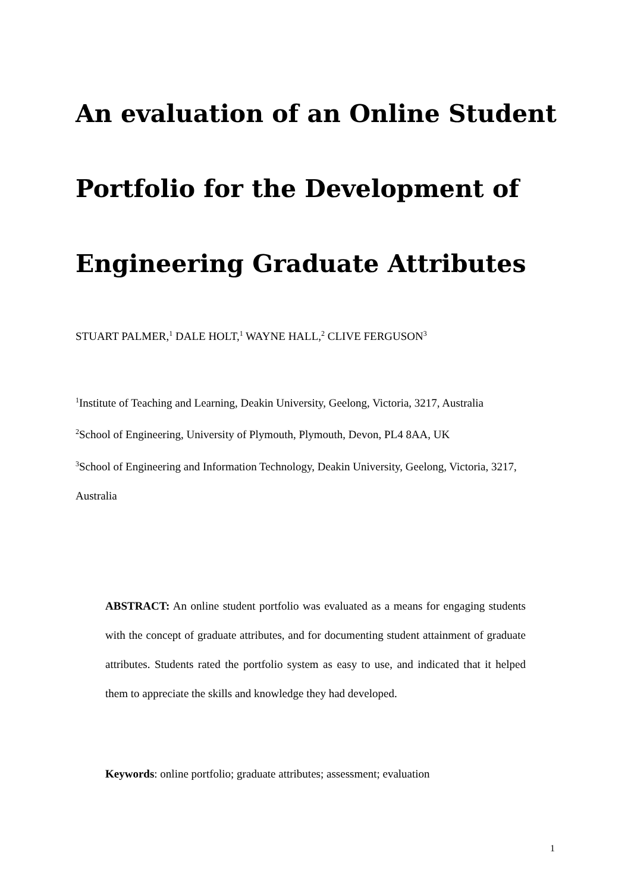An evaluation of an Online Student Portfolio for the Development of Engineering Graduate Attributes
STUART PALMER,<sup>1</sup> DALE HOLT,<sup>1</sup> WAYNE HALL,<sup>2</sup> CLIVE FERGUSON<sup>3</sup>
<sup>1</sup> Institute of Teaching and Learning, Deakin University, Geelong, Victoria, 3217, Australia
<sup>2</sup> School of Engineering, University of Plymouth, Plymouth, Devon, PL4 8AA, UK
<sup>3</sup> School of Engineering and Information Technology, Deakin University, Geelong, Victoria, 3217, Australia
ABSTRACT: An online student portfolio was evaluated as a means for engaging students with the concept of graduate attributes, and for documenting student attainment of graduate attributes. Students rated the portfolio system as easy to use, and indicated that it helped them to appreciate the skills and knowledge they had developed.
Keywords: online portfolio; graduate attributes; assessment; evaluation
1